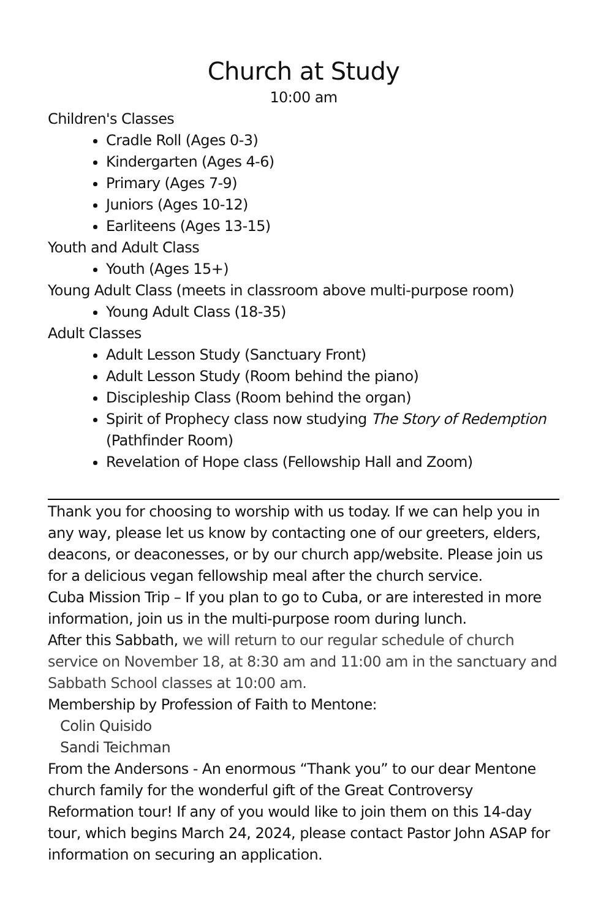Church at Study
10:00 am
Children's Classes
Cradle Roll (Ages 0-3)
Kindergarten (Ages 4-6)
Primary (Ages 7-9)
Juniors (Ages 10-12)
Earliteens (Ages 13-15)
Youth and Adult Class
Youth (Ages 15+)
Young Adult Class (meets in classroom above multi-purpose room)
Young Adult Class (18-35)
Adult Classes
Adult Lesson Study (Sanctuary Front)
Adult Lesson Study (Room behind the piano)
Discipleship Class (Room behind the organ)
Spirit of Prophecy class now studying The Story of Redemption (Pathfinder Room)
Revelation of Hope class (Fellowship Hall and Zoom)
Thank you for choosing to worship with us today. If we can help you in any way, please let us know by contacting one of our greeters, elders, deacons, or deaconesses, or by our church app/website. Please join us for a delicious vegan fellowship meal after the church service.
Cuba Mission Trip – If you plan to go to Cuba, or are interested in more information, join us in the multi-purpose room during lunch.
After this Sabbath, we will return to our regular schedule of church service on November 18, at 8:30 am and 11:00 am in the sanctuary and Sabbath School classes at 10:00 am.
Membership by Profession of Faith to Mentone:
Colin Quisido
Sandi Teichman
From the Andersons - An enormous “Thank you” to our dear Mentone church family for the wonderful gift of the Great Controversy Reformation tour! If any of you would like to join them on this 14-day tour, which begins March 24, 2024, please contact Pastor John ASAP for information on securing an application.